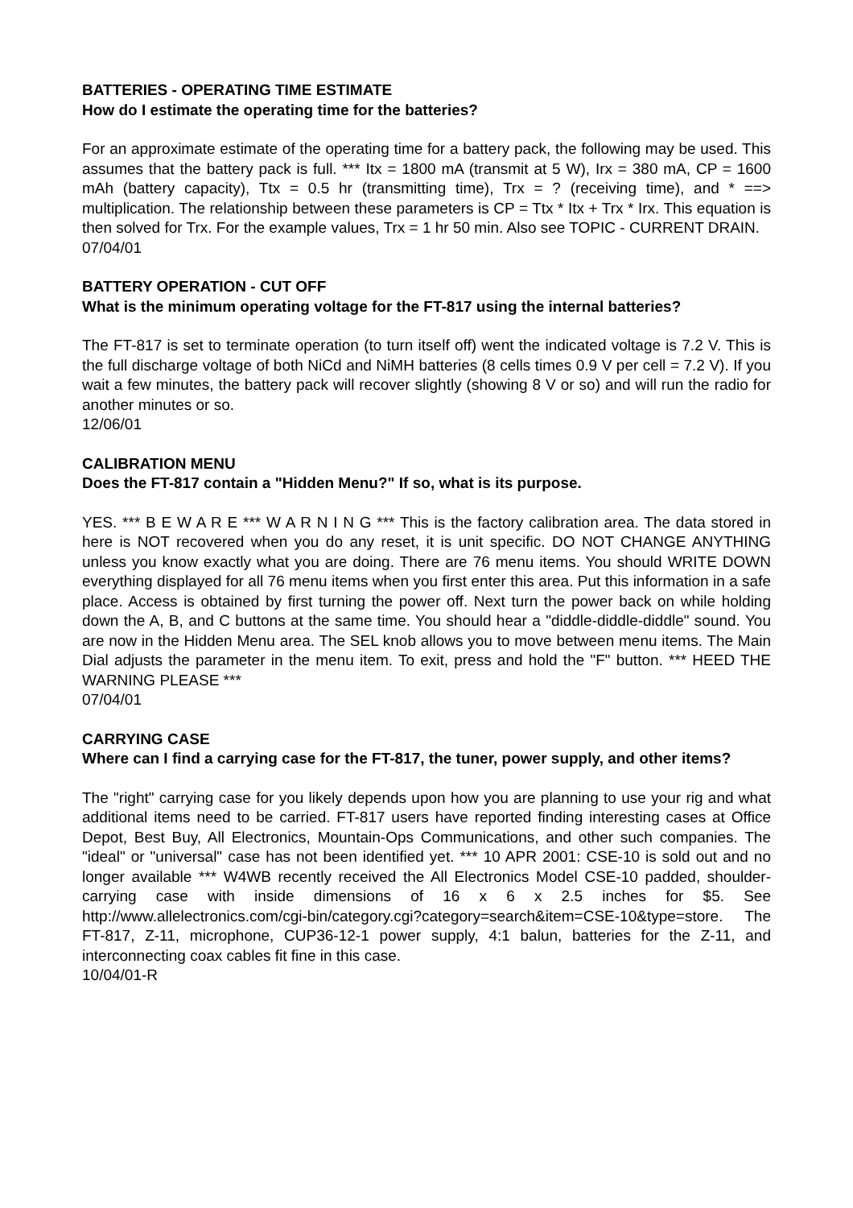BATTERIES - OPERATING TIME ESTIMATE
How do I estimate the operating time for the batteries?
For an approximate estimate of the operating time for a battery pack, the following may be used. This assumes that the battery pack is full. *** Itx = 1800 mA (transmit at 5 W), Irx = 380 mA, CP = 1600 mAh (battery capacity), Ttx = 0.5 hr (transmitting time), Trx = ? (receiving time), and * ==> multiplication. The relationship between these parameters is CP = Ttx * Itx + Trx * Irx. This equation is then solved for Trx. For the example values, Trx = 1 hr 50 min. Also see TOPIC - CURRENT DRAIN.
07/04/01
BATTERY OPERATION - CUT OFF
What is the minimum operating voltage for the FT-817 using the internal batteries?
The FT-817 is set to terminate operation (to turn itself off) went the indicated voltage is 7.2 V. This is the full discharge voltage of both NiCd and NiMH batteries (8 cells times 0.9 V per cell = 7.2 V). If you wait a few minutes, the battery pack will recover slightly (showing 8 V or so) and will run the radio for another minutes or so.
12/06/01
CALIBRATION MENU
Does the FT-817 contain a "Hidden Menu?" If so, what is its purpose.
YES. *** B E W A R E *** W A R N I N G *** This is the factory calibration area. The data stored in here is NOT recovered when you do any reset, it is unit specific. DO NOT CHANGE ANYTHING unless you know exactly what you are doing. There are 76 menu items. You should WRITE DOWN everything displayed for all 76 menu items when you first enter this area. Put this information in a safe place. Access is obtained by first turning the power off. Next turn the power back on while holding down the A, B, and C buttons at the same time. You should hear a "diddle-diddle-diddle" sound. You are now in the Hidden Menu area. The SEL knob allows you to move between menu items. The Main Dial adjusts the parameter in the menu item. To exit, press and hold the "F" button. *** HEED THE WARNING PLEASE ***
07/04/01
CARRYING CASE
Where can I find a carrying case for the FT-817, the tuner, power supply, and other items?
The "right" carrying case for you likely depends upon how you are planning to use your rig and what additional items need to be carried. FT-817 users have reported finding interesting cases at Office Depot, Best Buy, All Electronics, Mountain-Ops Communications, and other such companies. The "ideal" or "universal" case has not been identified yet. *** 10 APR 2001: CSE-10 is sold out and no longer available *** W4WB recently received the All Electronics Model CSE-10 padded, shoulder-carrying case with inside dimensions of 16 x 6 x 2.5 inches for $5. See http://www.allelectronics.com/cgi-bin/category.cgi?category=search&item=CSE-10&type=store. The FT-817, Z-11, microphone, CUP36-12-1 power supply, 4:1 balun, batteries for the Z-11, and interconnecting coax cables fit fine in this case.
10/04/01-R